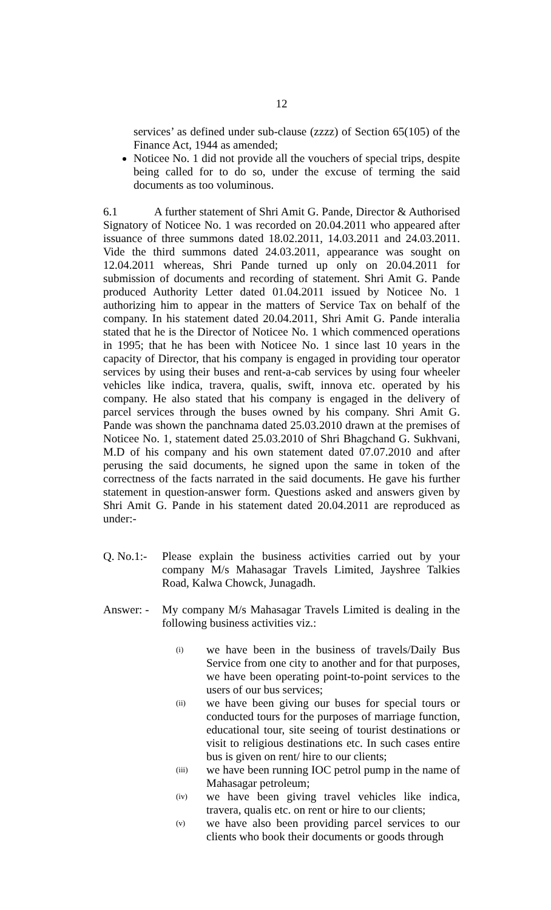12
services’ as defined under sub-clause (zzzz) of Section 65(105) of the Finance Act, 1944 as amended;
Noticee No. 1 did not provide all the vouchers of special trips, despite being called for to do so, under the excuse of terming the said documents as too voluminous.
6.1 A further statement of Shri Amit G. Pande, Director & Authorised Signatory of Noticee No. 1 was recorded on 20.04.2011 who appeared after issuance of three summons dated 18.02.2011, 14.03.2011 and 24.03.2011. Vide the third summons dated 24.03.2011, appearance was sought on 12.04.2011 whereas, Shri Pande turned up only on 20.04.2011 for submission of documents and recording of statement. Shri Amit G. Pande produced Authority Letter dated 01.04.2011 issued by Noticee No. 1 authorizing him to appear in the matters of Service Tax on behalf of the company. In his statement dated 20.04.2011, Shri Amit G. Pande interalia stated that he is the Director of Noticee No. 1 which commenced operations in 1995; that he has been with Noticee No. 1 since last 10 years in the capacity of Director, that his company is engaged in providing tour operator services by using their buses and rent-a-cab services by using four wheeler vehicles like indica, travera, qualis, swift, innova etc. operated by his company. He also stated that his company is engaged in the delivery of parcel services through the buses owned by his company. Shri Amit G. Pande was shown the panchnama dated 25.03.2010 drawn at the premises of Noticee No. 1, statement dated 25.03.2010 of Shri Bhagchand G. Sukhvani, M.D of his company and his own statement dated 07.07.2010 and after perusing the said documents, he signed upon the same in token of the correctness of the facts narrated in the said documents. He gave his further statement in question-answer form. Questions asked and answers given by Shri Amit G. Pande in his statement dated 20.04.2011 are reproduced as under:-
Q. No.1:-
Please explain the business activities carried out by your company M/s Mahasagar Travels Limited, Jayshree Talkies Road, Kalwa Chowck, Junagadh.
Answer: -
My company M/s Mahasagar Travels Limited is dealing in the following business activities viz.:
(i)
we have been in the business of travels/Daily Bus Service from one city to another and for that purposes, we have been operating point-to-point services to the users of our bus services;
(ii)
we have been giving our buses for special tours or conducted tours for the purposes of marriage function, educational tour, site seeing of tourist destinations or visit to religious destinations etc. In such cases entire bus is given on rent/ hire to our clients;
(iii)
we have been running IOC petrol pump in the name of Mahasagar petroleum;
(iv)
we have been giving travel vehicles like indica, travera, qualis etc. on rent or hire to our clients;
(v)
we have also been providing parcel services to our clients who book their documents or goods through